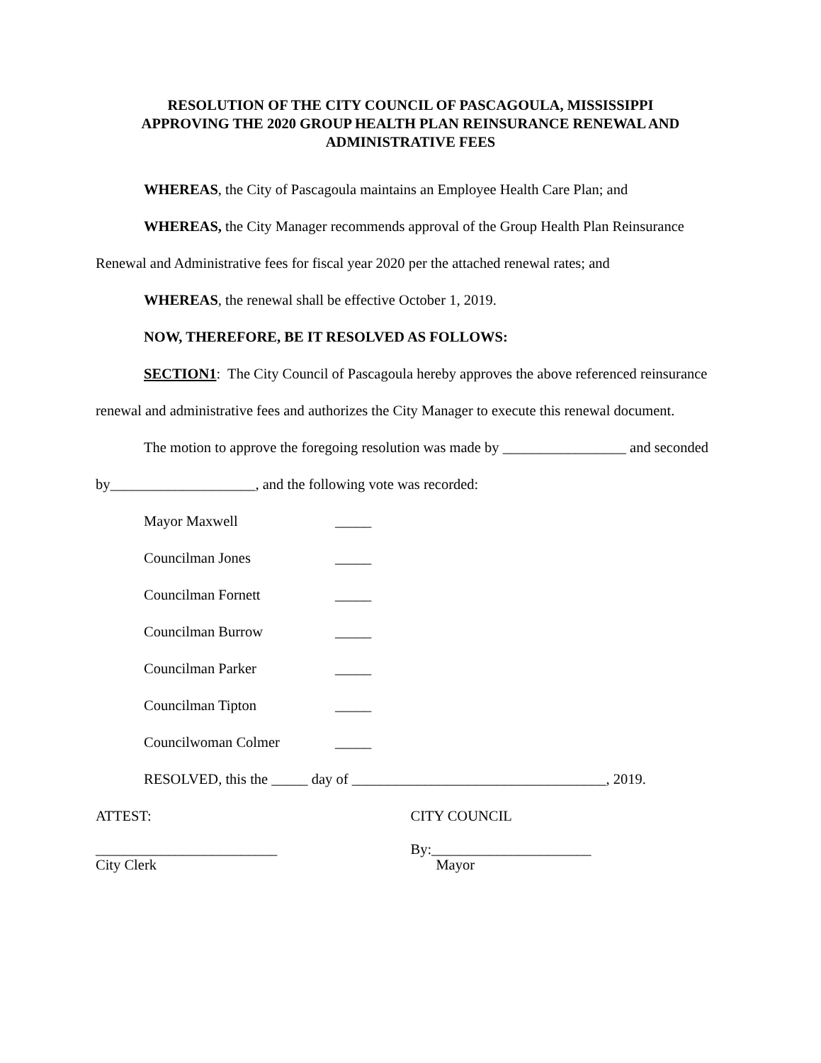RESOLUTION OF THE CITY COUNCIL OF PASCAGOULA, MISSISSIPPI
APPROVING THE 2020 GROUP HEALTH PLAN REINSURANCE RENEWAL AND
ADMINISTRATIVE FEES
WHEREAS, the City of Pascagoula maintains an Employee Health Care Plan; and
WHEREAS, the City Manager recommends approval of the Group Health Plan Reinsurance Renewal and Administrative fees for fiscal year 2020 per the attached renewal rates; and
WHEREAS, the renewal shall be effective October 1, 2019.
NOW, THEREFORE, BE IT RESOLVED AS FOLLOWS:
SECTION1: The City Council of Pascagoula hereby approves the above referenced reinsurance renewal and administrative fees and authorizes the City Manager to execute this renewal document.
The motion to approve the foregoing resolution was made by _________________ and seconded by____________________, and the following vote was recorded:
Mayor Maxwell _____
Councilman Jones _____
Councilman Fornett _____
Councilman Burrow _____
Councilman Parker _____
Councilman Tipton _____
Councilwoman Colmer _____
RESOLVED, this the _____ day of ___________________________________, 2019.
ATTEST: CITY COUNCIL
_________________________
City Clerk
By:______________________
Mayor